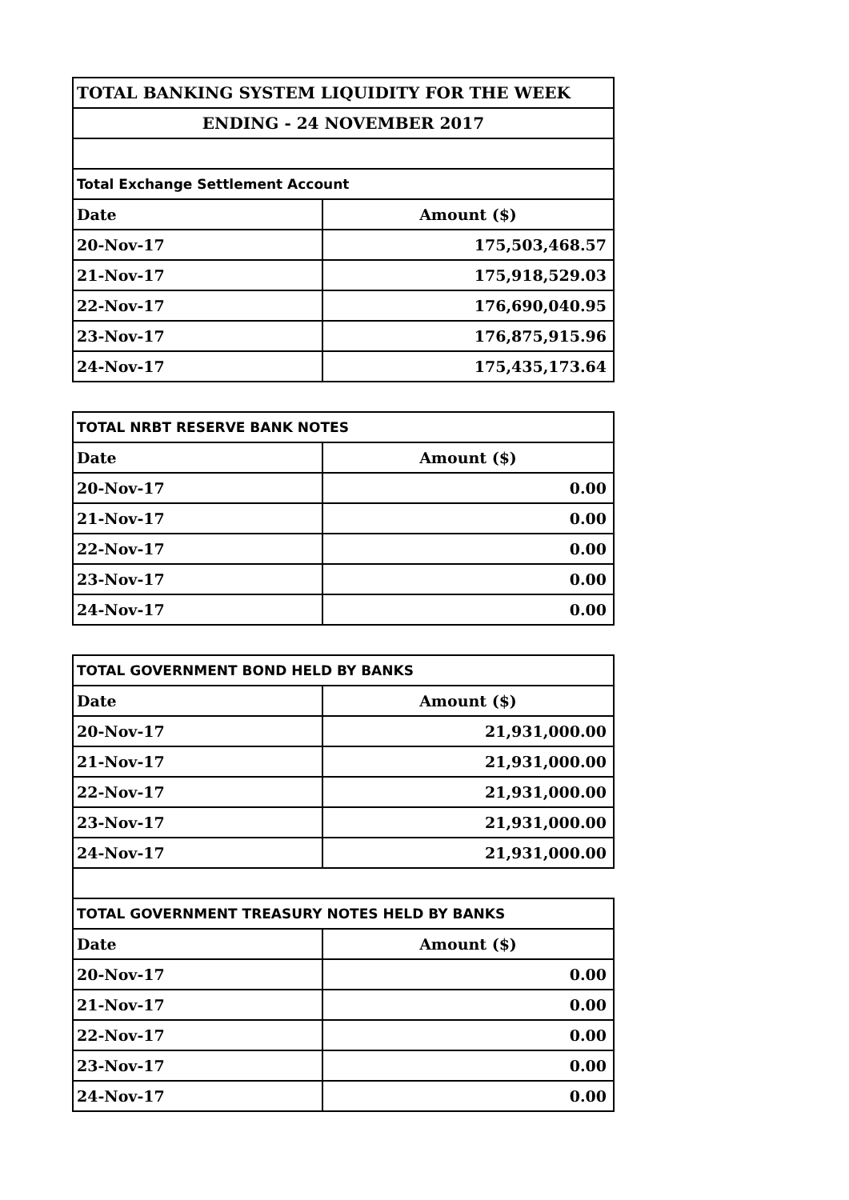| TOTAL BANKING SYSTEM LIQUIDITY FOR THE WEEK | |
| ENDING - 24 NOVEMBER 2017 | |
| Total Exchange Settlement Account | |
| Date | Amount ($) |
| 20-Nov-17 | 175,503,468.57 |
| 21-Nov-17 | 175,918,529.03 |
| 22-Nov-17 | 176,690,040.95 |
| 23-Nov-17 | 176,875,915.96 |
| 24-Nov-17 | 175,435,173.64 |
| TOTAL NRBT RESERVE BANK NOTES | |
| Date | Amount ($) |
| 20-Nov-17 | 0.00 |
| 21-Nov-17 | 0.00 |
| 22-Nov-17 | 0.00 |
| 23-Nov-17 | 0.00 |
| 24-Nov-17 | 0.00 |
| TOTAL GOVERNMENT BOND HELD BY BANKS | |
| Date | Amount ($) |
| 20-Nov-17 | 21,931,000.00 |
| 21-Nov-17 | 21,931,000.00 |
| 22-Nov-17 | 21,931,000.00 |
| 23-Nov-17 | 21,931,000.00 |
| 24-Nov-17 | 21,931,000.00 |
| TOTAL GOVERNMENT TREASURY NOTES HELD BY BANKS | |
| Date | Amount ($) |
| 20-Nov-17 | 0.00 |
| 21-Nov-17 | 0.00 |
| 22-Nov-17 | 0.00 |
| 23-Nov-17 | 0.00 |
| 24-Nov-17 | 0.00 |